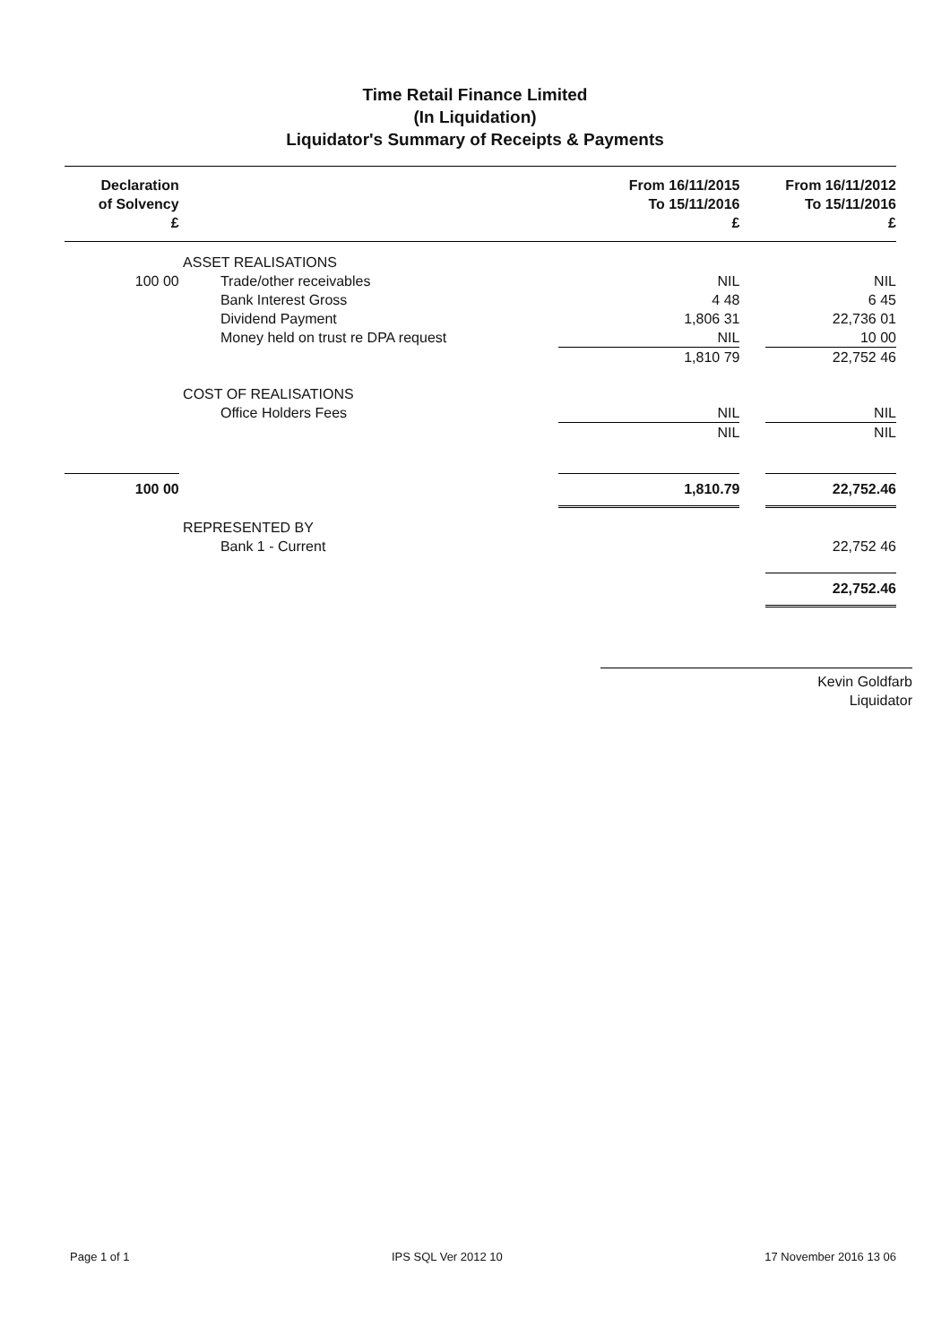Time Retail Finance Limited
(In Liquidation)
Liquidator's Summary of Receipts & Payments
| Declaration of Solvency £ | | | From 16/11/2015 To 15/11/2016 £ | | From 16/11/2012 To 15/11/2016 £ |
| --- | --- | --- | --- | --- | --- |
| | ASSET REALISATIONS | | | | |
| 100 00 | | Trade/other receivables | NIL | | NIL |
| | | Bank Interest Gross | 4 48 | | 6 45 |
| | | Dividend Payment | 1,806 31 | | 22,736 01 |
| | | Money held on trust re DPA request | NIL | | 10 00 |
| | | | 1,810 79 | | 22,752 46 |
| | COST OF REALISATIONS | | | | |
| | | Office Holders Fees | NIL | | NIL |
| | | | NIL | | NIL |
| 100 00 | | | 1,810.79 | | 22,752.46 |
| | REPRESENTED BY | | | | |
| | | Bank 1 - Current | | | 22,752 46 |
| | | | | | 22,752.46 |
Kevin Goldfarb
Liquidator
Page 1 of 1 IPS SQL Ver 2012 10 17 November 2016 13 06